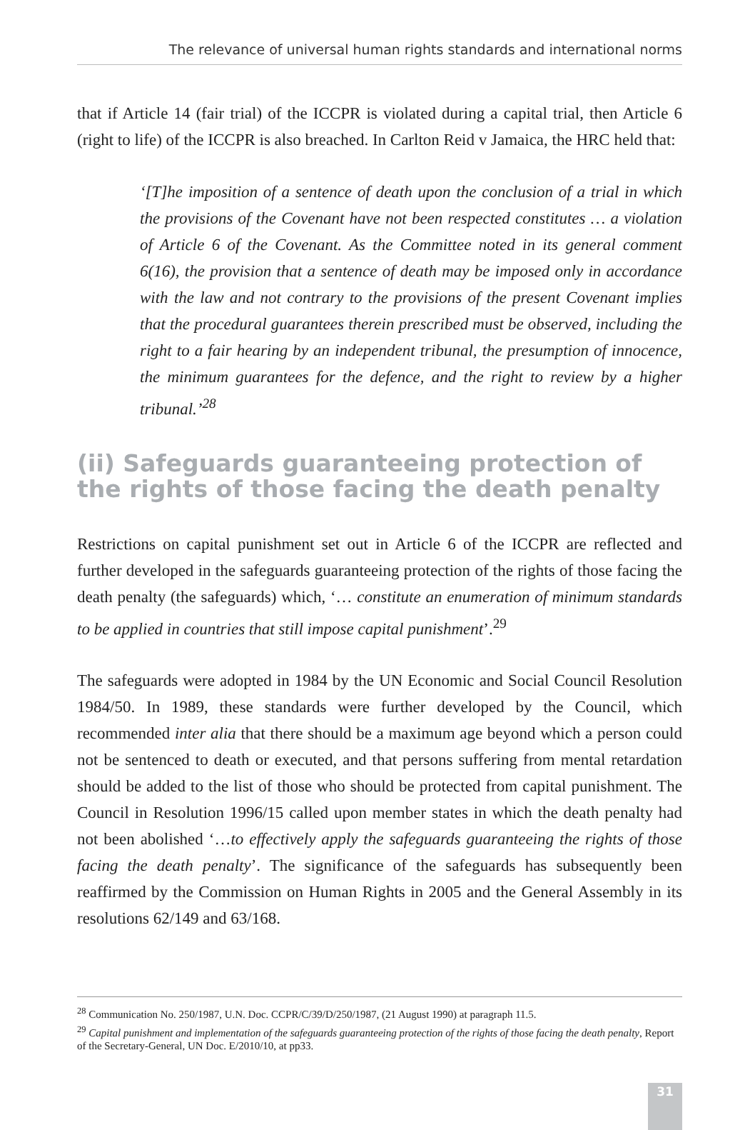The relevance of universal human rights standards and international norms
that if Article 14 (fair trial) of the ICCPR is violated during a capital trial, then Article 6 (right to life) of the ICCPR is also breached. In Carlton Reid v Jamaica, the HRC held that:
‘[T]he imposition of a sentence of death upon the conclusion of a trial in which the provisions of the Covenant have not been respected constitutes … a violation of Article 6 of the Covenant. As the Committee noted in its general comment 6(16), the provision that a sentence of death may be imposed only in accordance with the law and not contrary to the provisions of the present Covenant implies that the procedural guarantees therein prescribed must be observed, including the right to a fair hearing by an independent tribunal, the presumption of innocence, the minimum guarantees for the defence, and the right to review by a higher tribunal.’<sup>28</sup>
(ii) Safeguards guaranteeing protection of the rights of those facing the death penalty
Restrictions on capital punishment set out in Article 6 of the ICCPR are reflected and further developed in the safeguards guaranteeing protection of the rights of those facing the death penalty (the safeguards) which, ‘… constitute an enumeration of minimum standards to be applied in countries that still impose capital punishment’.<sup>29</sup>
The safeguards were adopted in 1984 by the UN Economic and Social Council Resolution 1984/50. In 1989, these standards were further developed by the Council, which recommended inter alia that there should be a maximum age beyond which a person could not be sentenced to death or executed, and that persons suffering from mental retardation should be added to the list of those who should be protected from capital punishment. The Council in Resolution 1996/15 called upon member states in which the death penalty had not been abolished ‘…to effectively apply the safeguards guaranteeing the rights of those facing the death penalty’. The significance of the safeguards has subsequently been reaffirmed by the Commission on Human Rights in 2005 and the General Assembly in its resolutions 62/149 and 63/168.
<sup>28</sup> Communication No. 250/1987, U.N. Doc. CCPR/C/39/D/250/1987, (21 August 1990) at paragraph 11.5.
<sup>29</sup> Capital punishment and implementation of the safeguards guaranteeing protection of the rights of those facing the death penalty, Report of the Secretary-General, UN Doc. E/2010/10, at pp33.
31